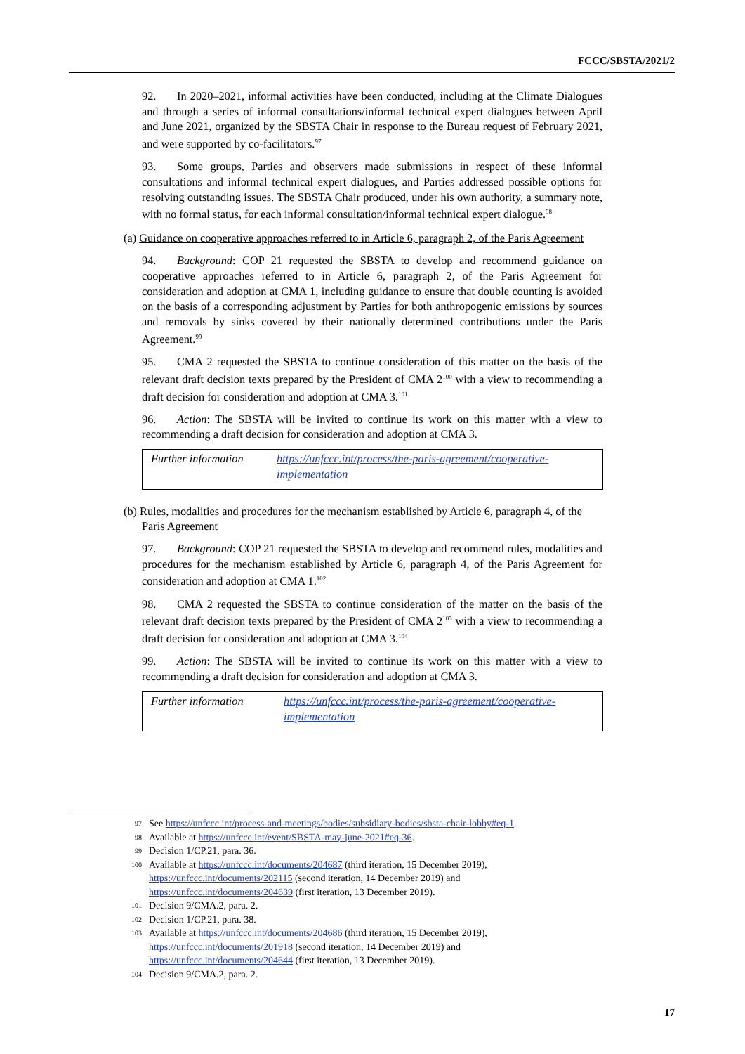FCCC/SBSTA/2021/2
92. In 2020–2021, informal activities have been conducted, including at the Climate Dialogues and through a series of informal consultations/informal technical expert dialogues between April and June 2021, organized by the SBSTA Chair in response to the Bureau request of February 2021, and were supported by co-facilitators.<sup>97</sup>
93. Some groups, Parties and observers made submissions in respect of these informal consultations and informal technical expert dialogues, and Parties addressed possible options for resolving outstanding issues. The SBSTA Chair produced, under his own authority, a summary note, with no formal status, for each informal consultation/informal technical expert dialogue.<sup>98</sup>
(a) Guidance on cooperative approaches referred to in Article 6, paragraph 2, of the Paris Agreement
94. Background: COP 21 requested the SBSTA to develop and recommend guidance on cooperative approaches referred to in Article 6, paragraph 2, of the Paris Agreement for consideration and adoption at CMA 1, including guidance to ensure that double counting is avoided on the basis of a corresponding adjustment by Parties for both anthropogenic emissions by sources and removals by sinks covered by their nationally determined contributions under the Paris Agreement.<sup>99</sup>
95. CMA 2 requested the SBSTA to continue consideration of this matter on the basis of the relevant draft decision texts prepared by the President of CMA 2<sup>100</sup> with a view to recommending a draft decision for consideration and adoption at CMA 3.<sup>101</sup>
96. Action: The SBSTA will be invited to continue its work on this matter with a view to recommending a draft decision for consideration and adoption at CMA 3.
| Further information | https://unfccc.int/process/the-paris-agreement/cooperative-implementation |
(b) Rules, modalities and procedures for the mechanism established by Article 6, paragraph 4, of the Paris Agreement
97. Background: COP 21 requested the SBSTA to develop and recommend rules, modalities and procedures for the mechanism established by Article 6, paragraph 4, of the Paris Agreement for consideration and adoption at CMA 1.<sup>102</sup>
98. CMA 2 requested the SBSTA to continue consideration of the matter on the basis of the relevant draft decision texts prepared by the President of CMA 2<sup>103</sup> with a view to recommending a draft decision for consideration and adoption at CMA 3.<sup>104</sup>
99. Action: The SBSTA will be invited to continue its work on this matter with a view to recommending a draft decision for consideration and adoption at CMA 3.
| Further information | https://unfccc.int/process/the-paris-agreement/cooperative-implementation |
97
See https://unfccc.int/process-and-meetings/bodies/subsidiary-bodies/sbsta-chair-lobby#eq-1.
98
Available at https://unfccc.int/event/SBSTA-may-june-2021#eq-36.
99
Decision 1/CP.21, para. 36.
100
Available at https://unfccc.int/documents/204687 (third iteration, 15 December 2019), https://unfccc.int/documents/202115 (second iteration, 14 December 2019) and https://unfccc.int/documents/204639 (first iteration, 13 December 2019).
101
Decision 9/CMA.2, para. 2.
102
Decision 1/CP.21, para. 38.
103
Available at https://unfccc.int/documents/204686 (third iteration, 15 December 2019), https://unfccc.int/documents/201918 (second iteration, 14 December 2019) and https://unfccc.int/documents/204644 (first iteration, 13 December 2019).
104
Decision 9/CMA.2, para. 2.
17